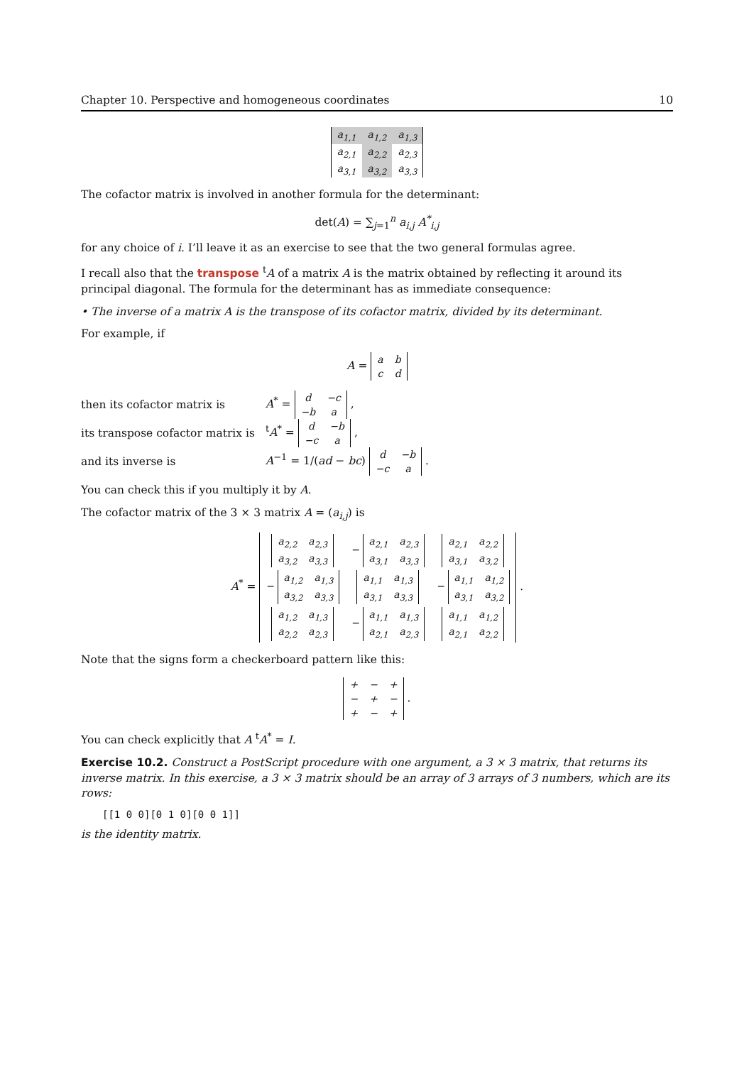Chapter 10. Perspective and homogeneous coordinates 10
| a<sub>1,1</sub> | a<sub>1,2</sub> | a<sub>1,3</sub> |
| a<sub>2,1</sub> | a<sub>2,2</sub> | a<sub>2,3</sub> |
| a<sub>3,1</sub> | a<sub>3,2</sub> | a<sub>3,3</sub> |
The cofactor matrix is involved in another formula for the determinant:
det(A) = ∑<sub>j=1</sub><sup>n</sup> a<sub>i,j</sub> A<sup>*</sup><sub>i,j</sub>
for any choice of i. I’ll leave it as an exercise to see that the two general formulas agree.
I recall also that the transpose <sup>t</sup>A of a matrix A is the matrix obtained by reflecting it around its principal diagonal. The formula for the determinant has as immediate consequence:
• The inverse of a matrix A is the transpose of its cofactor matrix, divided by its determinant.
For example, if
A =
| a | b |
| c | d |
then its cofactor matrix is A<sup>*</sup> =
| d | −c |
| −b | a |
,
its transpose cofactor matrix is <sup>t</sup>A<sup>*</sup> =
| d | −b |
| −c | a |
,
and its inverse is A<sup>−1</sup> = 1/(ad − bc)
| d | −b |
| −c | a |
.
You can check this if you multiply it by A.
The cofactor matrix of the 3 × 3 matrix A = (a<sub>i,j</sub>) is
A<sup>*</sup> =
| / a<sub>2,2</sub> / a<sub>2,3</sub> / / a<sub>3,2</sub> / a<sub>3,3</sub> / | − / a<sub>2,1</sub> / a<sub>2,3</sub> / / a<sub>3,1</sub> / a<sub>3,3</sub> / | / a<sub>2,1</sub> / a<sub>2,2</sub> / / a<sub>3,1</sub> / a<sub>3,2</sub> / |
| − / a<sub>1,2</sub> / a<sub>1,3</sub> / / a<sub>3,2</sub> / a<sub>3,3</sub> / | / a<sub>1,1</sub> / a<sub>1,3</sub> / / a<sub>3,1</sub> / a<sub>3,3</sub> / | − / a<sub>1,1</sub> / a<sub>1,2</sub> / / a<sub>3,1</sub> / a<sub>3,2</sub> / |
| / a<sub>1,2</sub> / a<sub>1,3</sub> / / a<sub>2,2</sub> / a<sub>2,3</sub> / | − / a<sub>1,1</sub> / a<sub>1,3</sub> / / a<sub>2,1</sub> / a<sub>2,3</sub> / | / a<sub>1,1</sub> / a<sub>1,2</sub> / / a<sub>2,1</sub> / a<sub>2,2</sub> / |
.
Note that the signs form a checkerboard pattern like this:
| + | − | + |
| − | + | − |
| + | − | + |
.
You can check explicitly that A <sup>t</sup>A<sup>*</sup> = I.
Exercise 10.2. Construct a PostScript procedure with one argument, a 3 × 3 matrix, that returns its inverse matrix. In this exercise, a 3 × 3 matrix should be an array of 3 arrays of 3 numbers, which are its rows:
[[1 0 0][0 1 0][0 0 1]]
is the identity matrix.